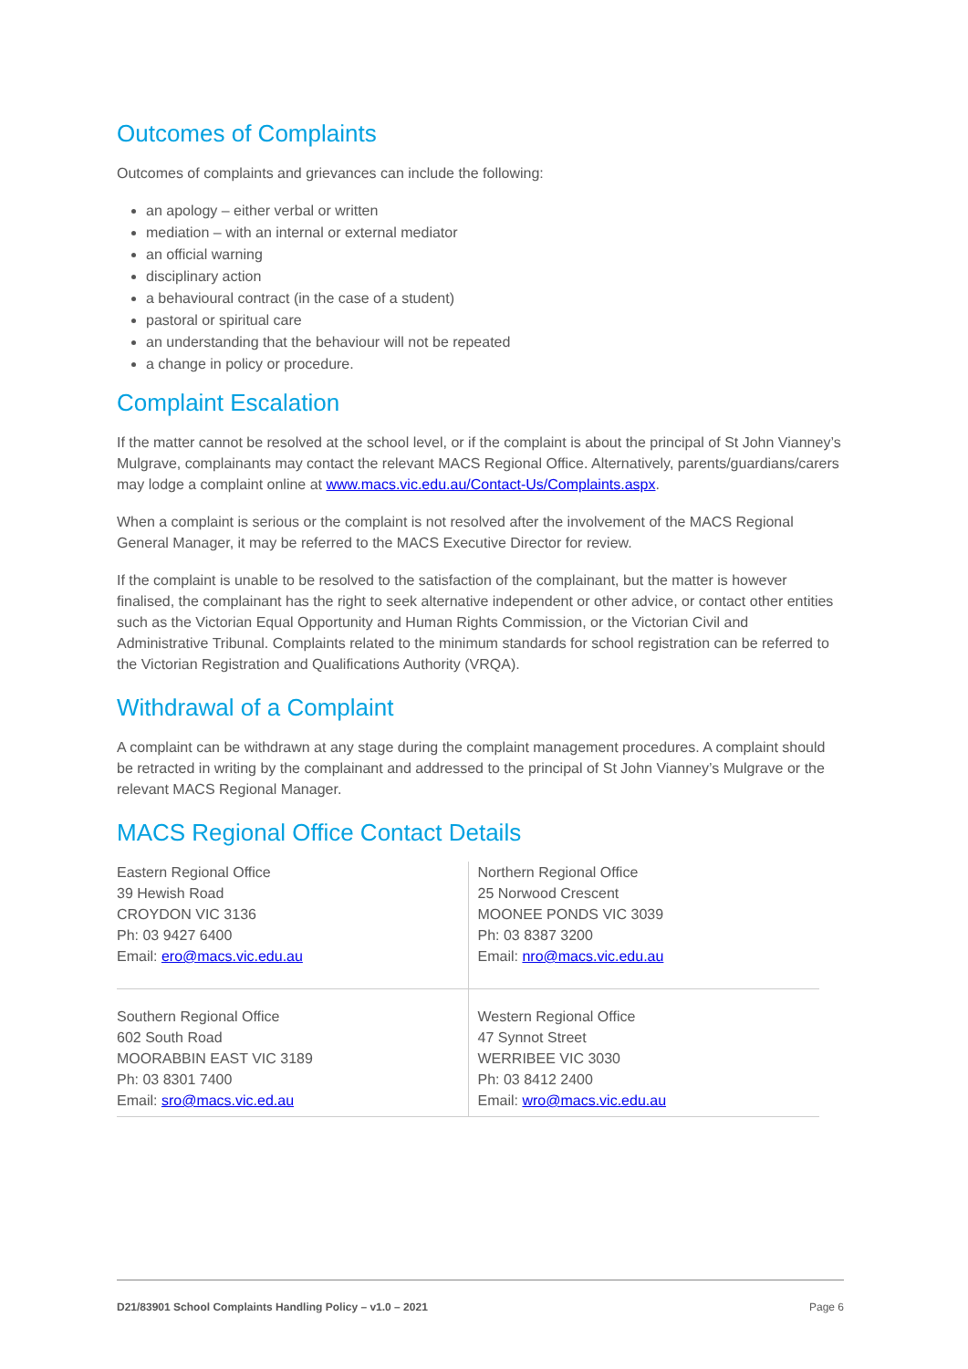Outcomes of Complaints
Outcomes of complaints and grievances can include the following:
an apology – either verbal or written
mediation – with an internal or external mediator
an official warning
disciplinary action
a behavioural contract (in the case of a student)
pastoral or spiritual care
an understanding that the behaviour will not be repeated
a change in policy or procedure.
Complaint Escalation
If the matter cannot be resolved at the school level, or if the complaint is about the principal of St John Vianney’s Mulgrave, complainants may contact the relevant MACS Regional Office. Alternatively, parents/guardians/carers may lodge a complaint online at www.macs.vic.edu.au/Contact-Us/Complaints.aspx.
When a complaint is serious or the complaint is not resolved after the involvement of the MACS Regional General Manager, it may be referred to the MACS Executive Director for review.
If the complaint is unable to be resolved to the satisfaction of the complainant, but the matter is however finalised, the complainant has the right to seek alternative independent or other advice, or contact other entities such as the Victorian Equal Opportunity and Human Rights Commission, or the Victorian Civil and Administrative Tribunal. Complaints related to the minimum standards for school registration can be referred to the Victorian Registration and Qualifications Authority (VRQA).
Withdrawal of a Complaint
A complaint can be withdrawn at any stage during the complaint management procedures. A complaint should be retracted in writing by the complainant and addressed to the principal of St John Vianney’s Mulgrave or the relevant MACS Regional Manager.
MACS Regional Office Contact Details
| Eastern Regional Office 39 Hewish Road CROYDON VIC 3136 Ph: 03 9427 6400 Email: ero@macs.vic.edu.au | Northern Regional Office 25 Norwood Crescent MOONEE PONDS VIC 3039 Ph: 03 8387 3200 Email: nro@macs.vic.edu.au |
| Southern Regional Office 602 South Road MOORABBIN EAST VIC 3189 Ph: 03 8301 7400 Email: sro@macs.vic.ed.au | Western Regional Office 47 Synnot Street WERRIBEE VIC 3030 Ph: 03 8412 2400 Email: wro@macs.vic.edu.au |
D21/83901 School Complaints Handling Policy – v1.0 – 2021 Page 6